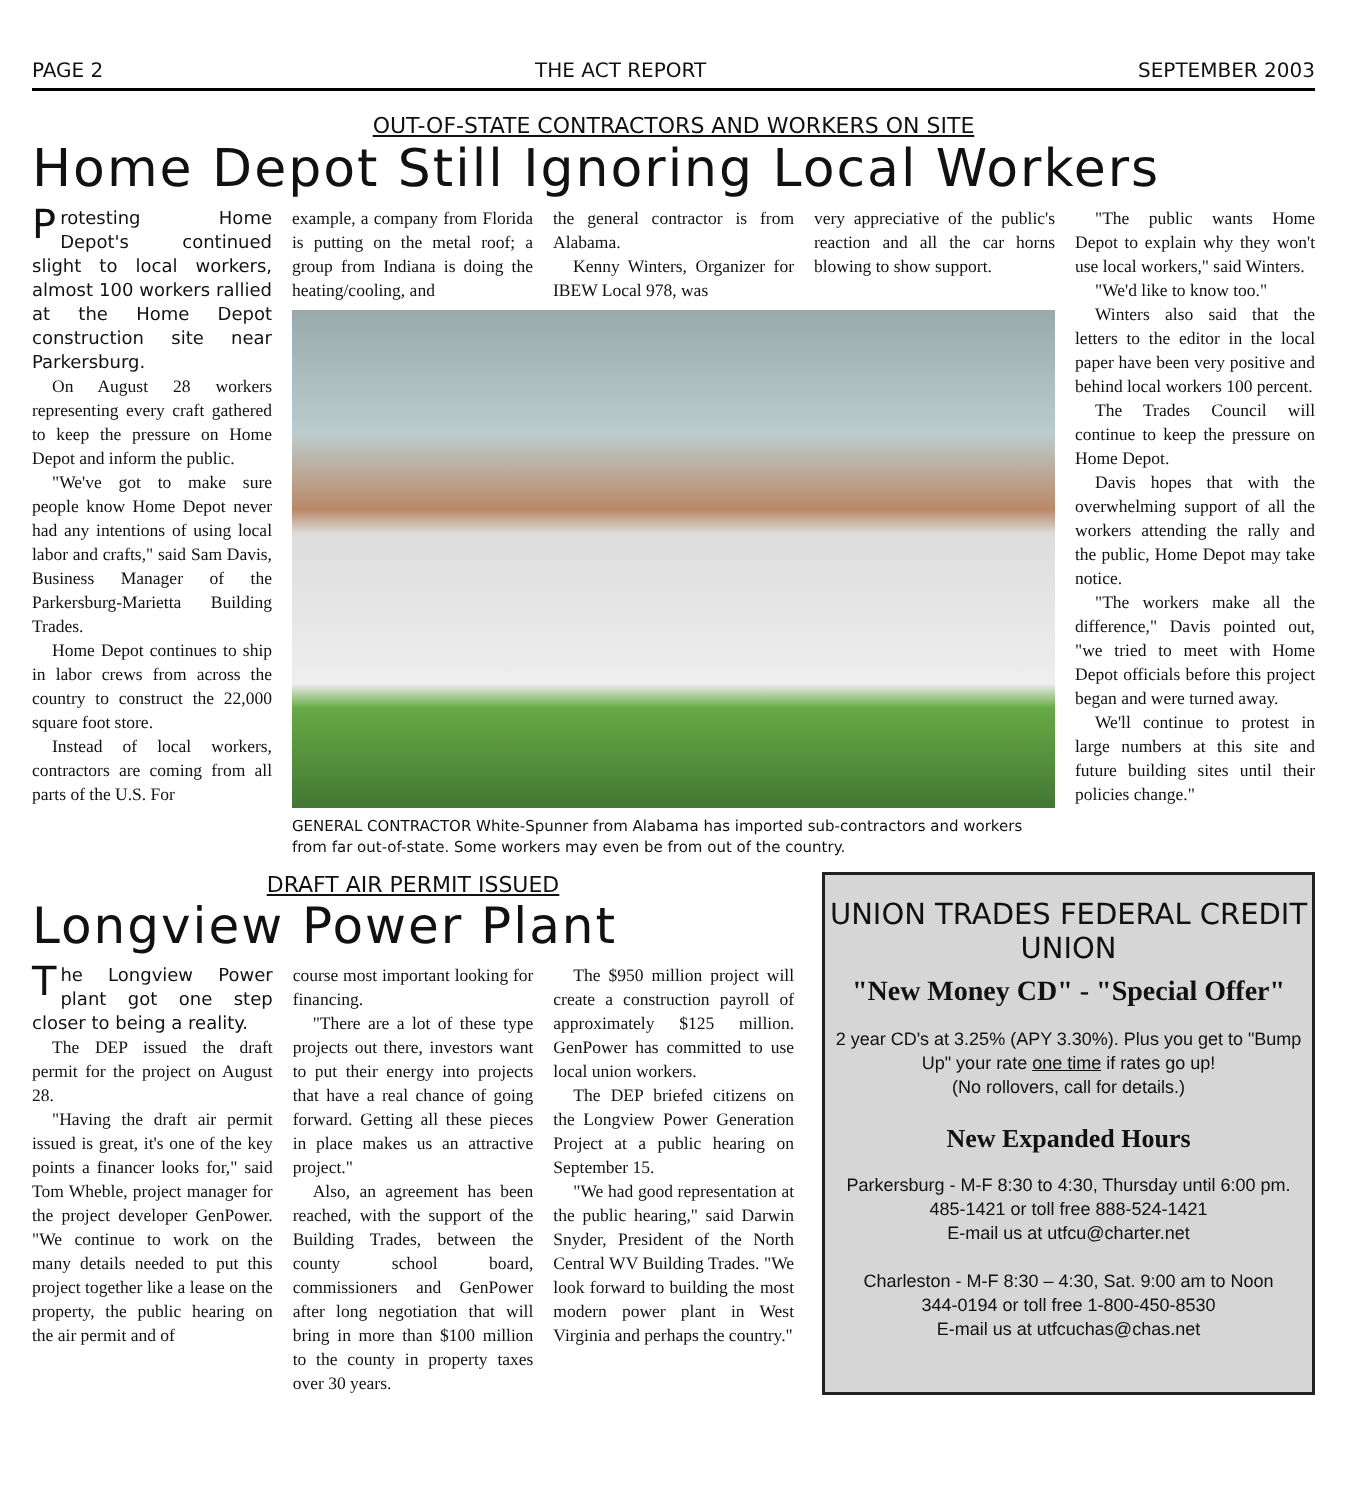PAGE 2 THE ACT REPORT SEPTEMBER 2003
OUT-OF-STATE CONTRACTORS AND WORKERS ON SITE
Home Depot Still Ignoring Local Workers
Protesting Home Depot's continued slight to local workers, almost 100 workers rallied at the Home Depot construction site near Parkersburg.
On August 28 workers representing every craft gathered to keep the pressure on Home Depot and inform the public.
"We've got to make sure people know Home Depot never had any intentions of using local labor and crafts," said Sam Davis, Business Manager of the Parkersburg-Marietta Building Trades.
Home Depot continues to ship in labor crews from across the country to construct the 22,000 square foot store.
Instead of local workers, contractors are coming from all parts of the U.S. For
example, a company from Florida is putting on the metal roof; a group from Indiana is doing the heating/cooling, and
the general contractor is from Alabama.
Kenny Winters, Organizer for IBEW Local 978, was
very appreciative of the public's reaction and all the car horns blowing to show support.
GENERAL CONTRACTOR White-Spunner from Alabama has imported sub-contractors and workers from far out-of-state. Some workers may even be from out of the country.
"The public wants Home Depot to explain why they won't use local workers," said Winters.
"We'd like to know too."
Winters also said that the letters to the editor in the local paper have been very positive and behind local workers 100 percent.
The Trades Council will continue to keep the pressure on Home Depot.
Davis hopes that with the overwhelming support of all the workers attending the rally and the public, Home Depot may take notice.
"The workers make all the difference," Davis pointed out, "we tried to meet with Home Depot officials before this project began and were turned away.
We'll continue to protest in large numbers at this site and future building sites until their policies change."
DRAFT AIR PERMIT ISSUED
Longview Power Plant
The Longview Power plant got one step closer to being a reality.
The DEP issued the draft permit for the project on August 28.
"Having the draft air permit issued is great, it's one of the key points a financer looks for," said Tom Wheble, project manager for the project developer GenPower. "We continue to work on the many details needed to put this project together like a lease on the property, the public hearing on the air permit and of
course most important looking for financing.
"There are a lot of these type projects out there, investors want to put their energy into projects that have a real chance of going forward. Getting all these pieces in place makes us an attractive project."
Also, an agreement has been reached, with the support of the Building Trades, between the county school board, commissioners and GenPower after long negotiation that will bring in more than $100 million to the county in property taxes over 30 years.
The $950 million project will create a construction payroll of approximately $125 million. GenPower has committed to use local union workers.
The DEP briefed citizens on the Longview Power Generation Project at a public hearing on September 15.
"We had good representation at the public hearing," said Darwin Snyder, President of the North Central WV Building Trades. "We look forward to building the most modern power plant in West Virginia and perhaps the country."
UNION TRADES FEDERAL CREDIT UNION
"New Money CD" - "Special Offer"
2 year CD's at 3.25% (APY 3.30%). Plus you get to "Bump Up" your rate one time if rates go up!
(No rollovers, call for details.)
New Expanded Hours
Parkersburg - M-F 8:30 to 4:30, Thursday until 6:00 pm.
485-1421 or toll free 888-524-1421
E-mail us at utfcu@charter.net
Charleston - M-F 8:30 – 4:30, Sat. 9:00 am to Noon
344-0194 or toll free 1-800-450-8530
E-mail us at utfcuchas@chas.net